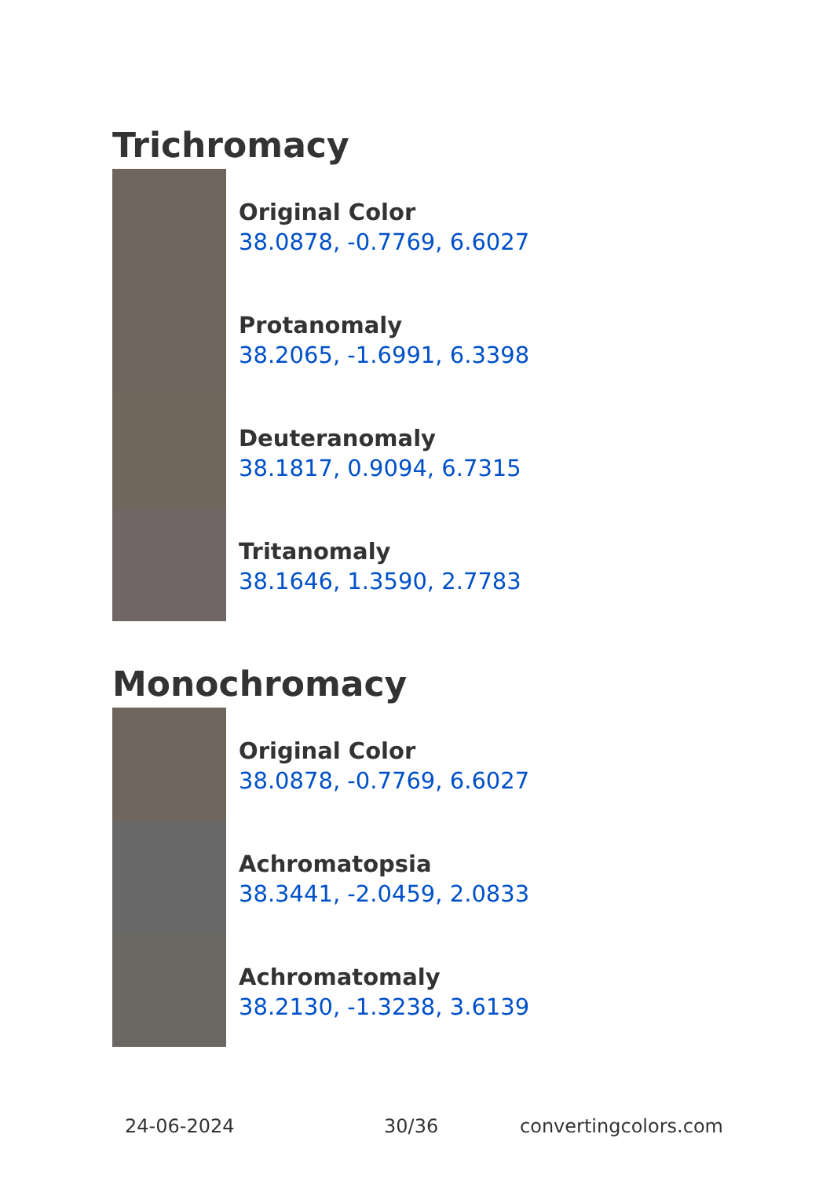Trichromacy
Original Color
38.0878, -0.7769, 6.6027
Protanomaly
38.2065, -1.6991, 6.3398
Deuteranomaly
38.1817, 0.9094, 6.7315
Tritanomaly
38.1646, 1.3590, 2.7783
Monochromacy
Original Color
38.0878, -0.7769, 6.6027
Achromatopsia
38.3441, -2.0459, 2.0833
Achromatomaly
38.2130, -1.3238, 3.6139
24-06-2024 30/36 convertingcolors.com